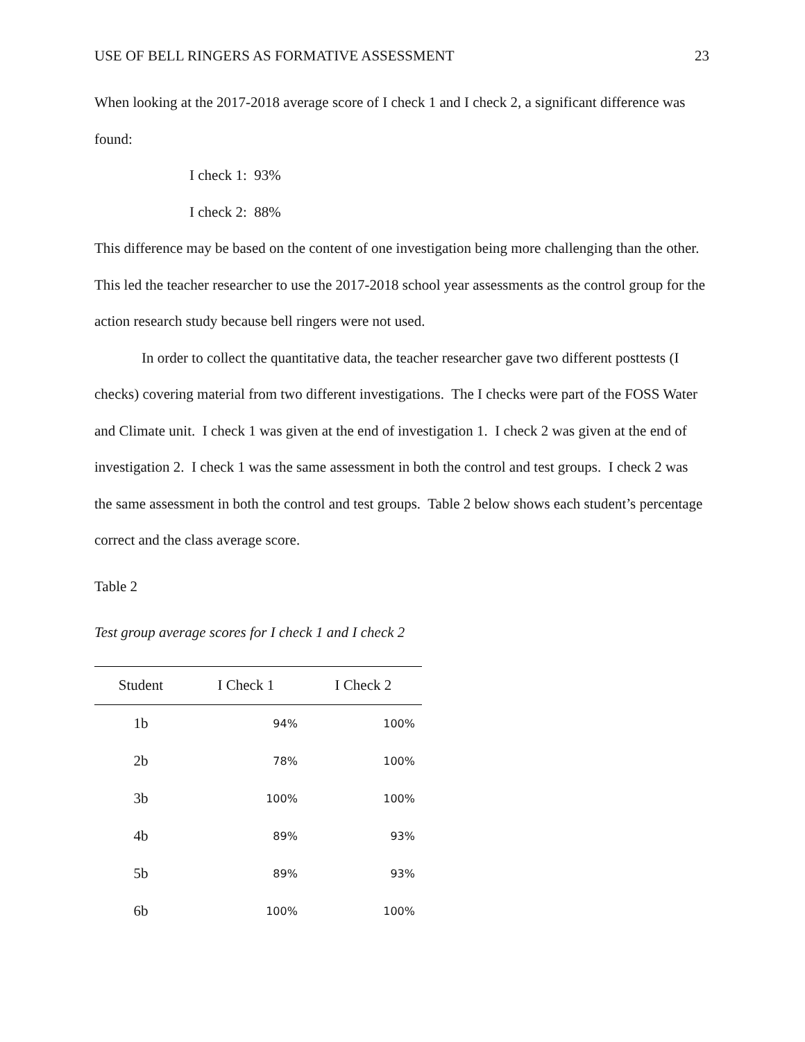USE OF BELL RINGERS AS FORMATIVE ASSESSMENT 23
When looking at the 2017-2018 average score of I check 1 and I check 2, a significant difference was found:
I check 1: 93%
I check 2: 88%
This difference may be based on the content of one investigation being more challenging than the other. This led the teacher researcher to use the 2017-2018 school year assessments as the control group for the action research study because bell ringers were not used.
In order to collect the quantitative data, the teacher researcher gave two different posttests (I checks) covering material from two different investigations. The I checks were part of the FOSS Water and Climate unit. I check 1 was given at the end of investigation 1. I check 2 was given at the end of investigation 2. I check 1 was the same assessment in both the control and test groups. I check 2 was the same assessment in both the control and test groups. Table 2 below shows each student’s percentage correct and the class average score.
Table 2
Test group average scores for I check 1 and I check 2
| Student | I Check 1 | I Check 2 |
| --- | --- | --- |
| 1b | 94% | 100% |
| 2b | 78% | 100% |
| 3b | 100% | 100% |
| 4b | 89% | 93% |
| 5b | 89% | 93% |
| 6b | 100% | 100% |